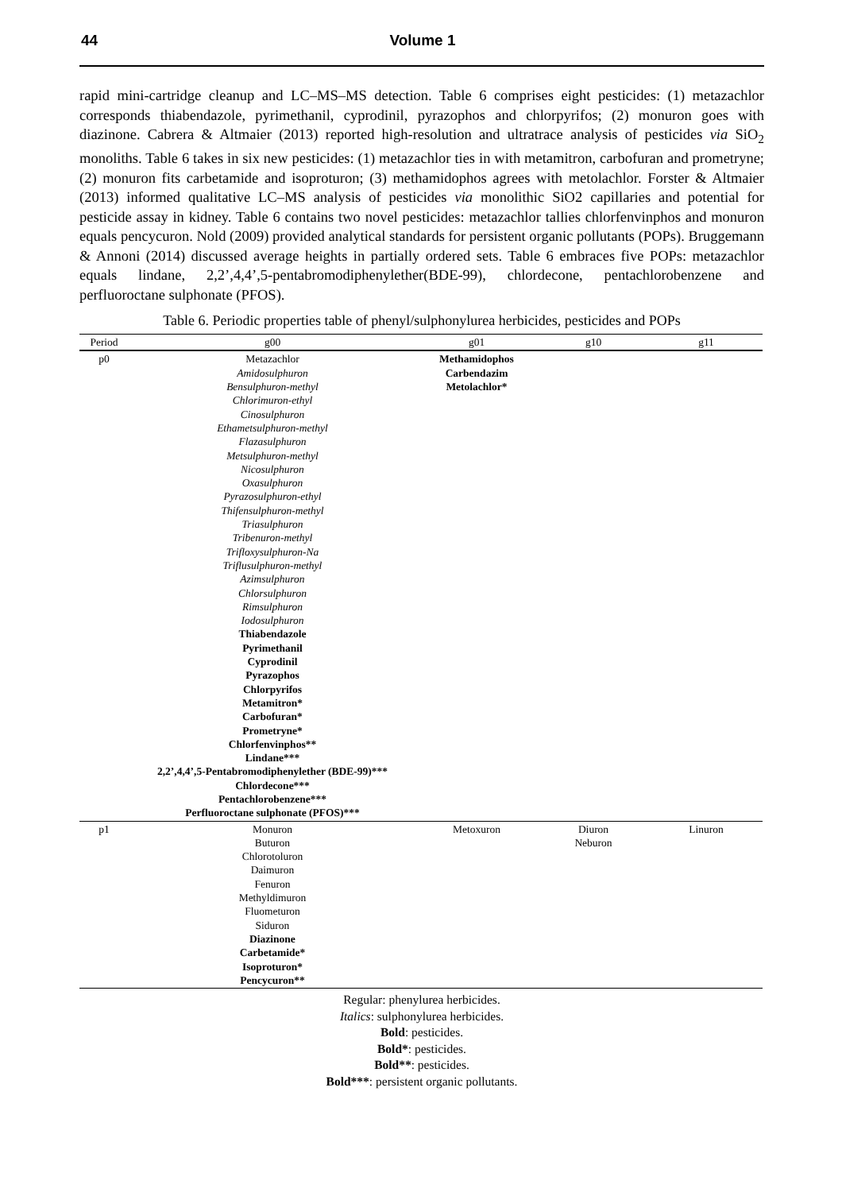44 Volume 1
rapid mini-cartridge cleanup and LC–MS–MS detection. Table 6 comprises eight pesticides: (1) metazachlor corresponds thiabendazole, pyrimethanil, cyprodinil, pyrazophos and chlorpyrifos; (2) monuron goes with diazinone. Cabrera & Altmaier (2013) reported high-resolution and ultratrace analysis of pesticides via SiO<sub>2</sub> monoliths. Table 6 takes in six new pesticides: (1) metazachlor ties in with metamitron, carbofuran and prometryne; (2) monuron fits carbetamide and isoproturon; (3) methamidophos agrees with metolachlor. Forster & Altmaier (2013) informed qualitative LC–MS analysis of pesticides via monolithic SiO2 capillaries and potential for pesticide assay in kidney. Table 6 contains two novel pesticides: metazachlor tallies chlorfenvinphos and monuron equals pencycuron. Nold (2009) provided analytical standards for persistent organic pollutants (POPs). Bruggemann & Annoni (2014) discussed average heights in partially ordered sets. Table 6 embraces five POPs: metazachlor equals lindane, 2,2’,4,4’,5-pentabromodiphenylether(BDE-99), chlordecone, pentachlorobenzene and perfluoroctane sulphonate (PFOS).
Table 6. Periodic properties table of phenyl/sulphonylurea herbicides, pesticides and POPs
| Period | g00 | g01 | g10 | g11 |
| --- | --- | --- | --- | --- |
| p0 | Metazachlor Amidosulphuron Bensulphuron-methyl Chlorimuron-ethyl Cinosulphuron Ethametsulphuron-methyl Flazasulphuron Metsulphuron-methyl Nicosulphuron Oxasulphuron Pyrazosulphuron-ethyl Thifensulphuron-methyl Triasulphuron Tribenuron-methyl Trifloxysulphuron-Na Triflusulphuron-methyl Azimsulphuron Chlorsulphuron Rimsulphuron Iodosulphuron Thiabendazole Pyrimethanil Cyprodinil Pyrazophos Chlorpyrifos Metamitron* Carbofuran* Prometryne* Chlorfenvinphos** Lindane*** 2,2’,4,4’,5-Pentabromodiphenylether (BDE-99)*** Chlordecone*** Pentachlorobenzene*** Perfluoroctane sulphonate (PFOS)*** | Methamidophos Carbendazim Metolachlor* | | |
| p1 | Monuron Buturon Chlorotoluron Daimuron Fenuron Methyldimuron Fluometuron Siduron Diazinone Carbetamide* Isoproturon* Pencycuron** | Metoxuron | Diuron Neburon | Linuron |
Regular: phenylurea herbicides.
Italics: sulphonylurea herbicides.
Bold: pesticides.
Bold*: pesticides.
Bold**: pesticides.
Bold***: persistent organic pollutants.